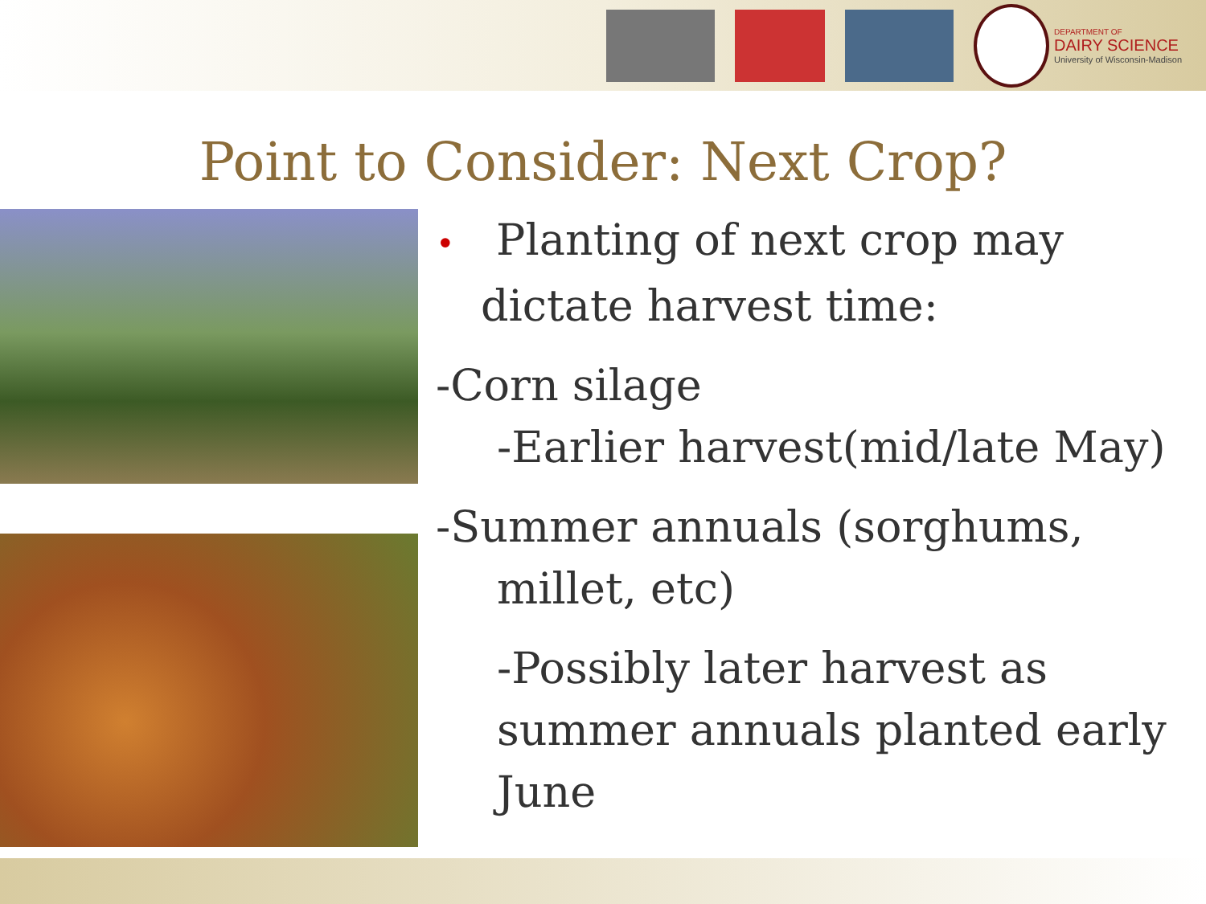DEPARTMENT OF
DAIRY SCIENCE
University of Wisconsin-Madison
Point to Consider: Next Crop?
• Planting of next crop may dictate harvest time:
-Corn silage
-Earlier harvest(mid/late May)
-Summer annuals (sorghums,
millet, etc)
-Possibly later harvest as summer annuals planted early June